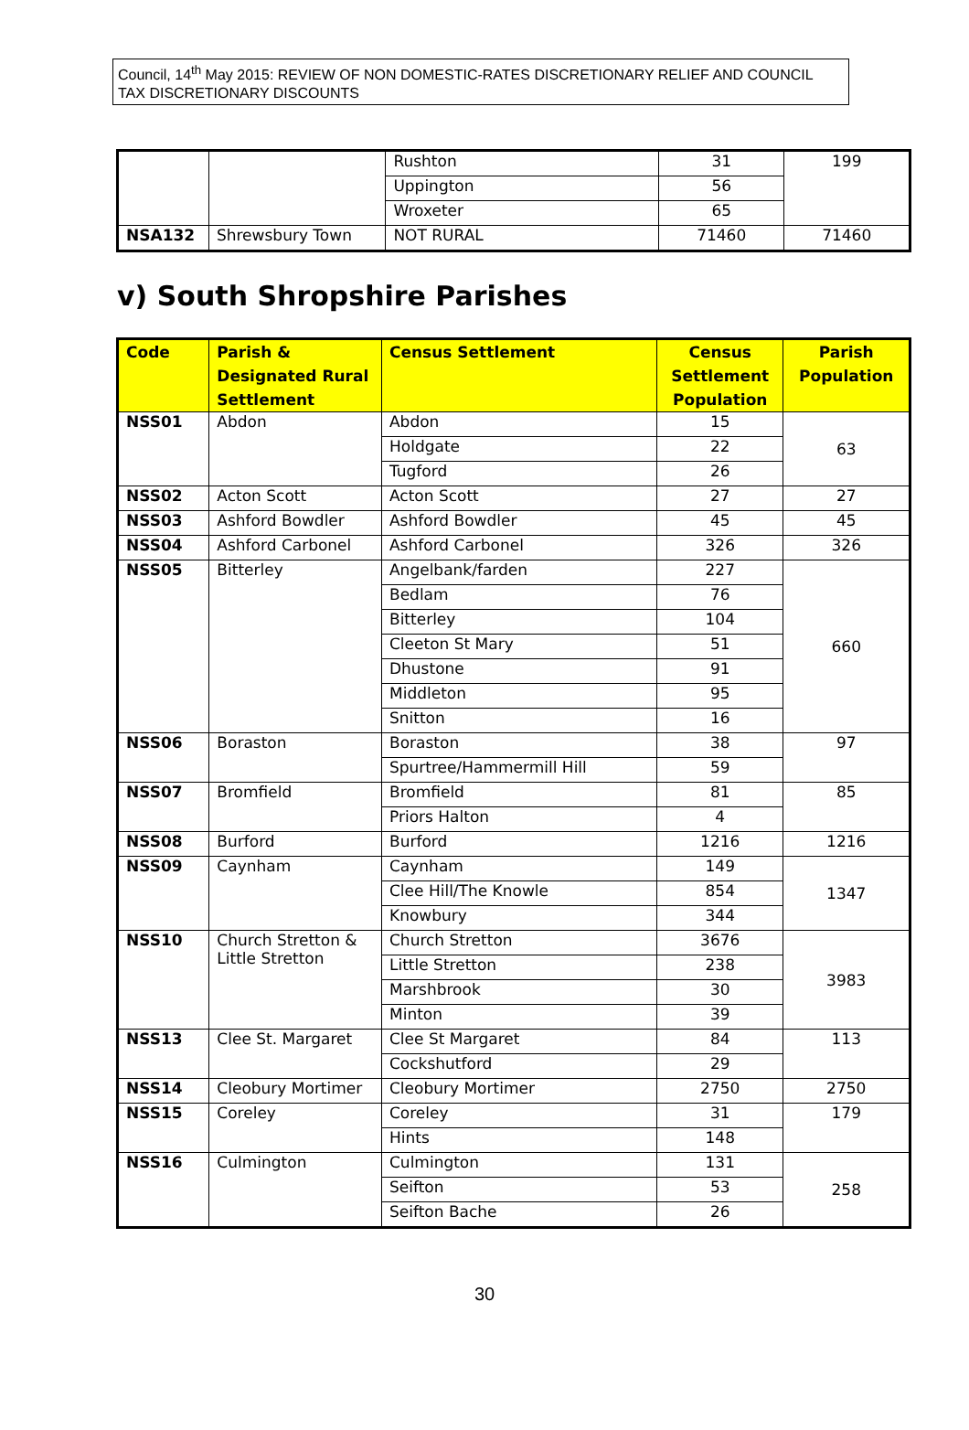Council, 14<sup>th</sup> May 2015: REVIEW OF NON DOMESTIC-RATES DISCRETIONARY RELIEF AND COUNCIL TAX DISCRETIONARY DISCOUNTS
| | | Rushton | 31 | 199 |
| | | Uppington | 56 | |
| | | Wroxeter | 65 | |
| NSA132 | Shrewsbury Town | NOT RURAL | 71460 | 71460 |
v) South Shropshire Parishes
| Code | Parish & Designated Rural Settlement | Census Settlement | Census Settlement Population | Parish Population |
| --- | --- | --- | --- | --- |
| NSS01 | Abdon | Abdon | 15 | 63 |
| | | Holdgate | 22 | |
| | | Tugford | 26 | |
| NSS02 | Acton Scott | Acton Scott | 27 | 27 |
| NSS03 | Ashford Bowdler | Ashford Bowdler | 45 | 45 |
| NSS04 | Ashford Carbonel | Ashford Carbonel | 326 | 326 |
| NSS05 | Bitterley | Angelbank/farden | 227 | 660 |
| | | Bedlam | 76 | |
| | | Bitterley | 104 | |
| | | Cleeton St Mary | 51 | |
| | | Dhustone | 91 | |
| | | Middleton | 95 | |
| | | Snitton | 16 | |
| NSS06 | Boraston | Boraston | 38 | 97 |
| | | Spurtree/Hammermill Hill | 59 | |
| NSS07 | Bromfield | Bromfield | 81 | 85 |
| | | Priors Halton | 4 | |
| NSS08 | Burford | Burford | 1216 | 1216 |
| NSS09 | Caynham | Caynham | 149 | 1347 |
| | | Clee Hill/The Knowle | 854 | |
| | | Knowbury | 344 | |
| NSS10 | Church Stretton & Little Stretton | Church Stretton | 3676 | 3983 |
| | | Little Stretton | 238 | |
| | | Marshbrook | 30 | |
| | | Minton | 39 | |
| NSS13 | Clee St. Margaret | Clee St Margaret | 84 | 113 |
| | | Cockshutford | 29 | |
| NSS14 | Cleobury Mortimer | Cleobury Mortimer | 2750 | 2750 |
| NSS15 | Coreley | Coreley | 31 | 179 |
| | | Hints | 148 | |
| NSS16 | Culmington | Culmington | 131 | 258 |
| | | Seifton | 53 | |
| | | Seifton Bache | 26 | |
30